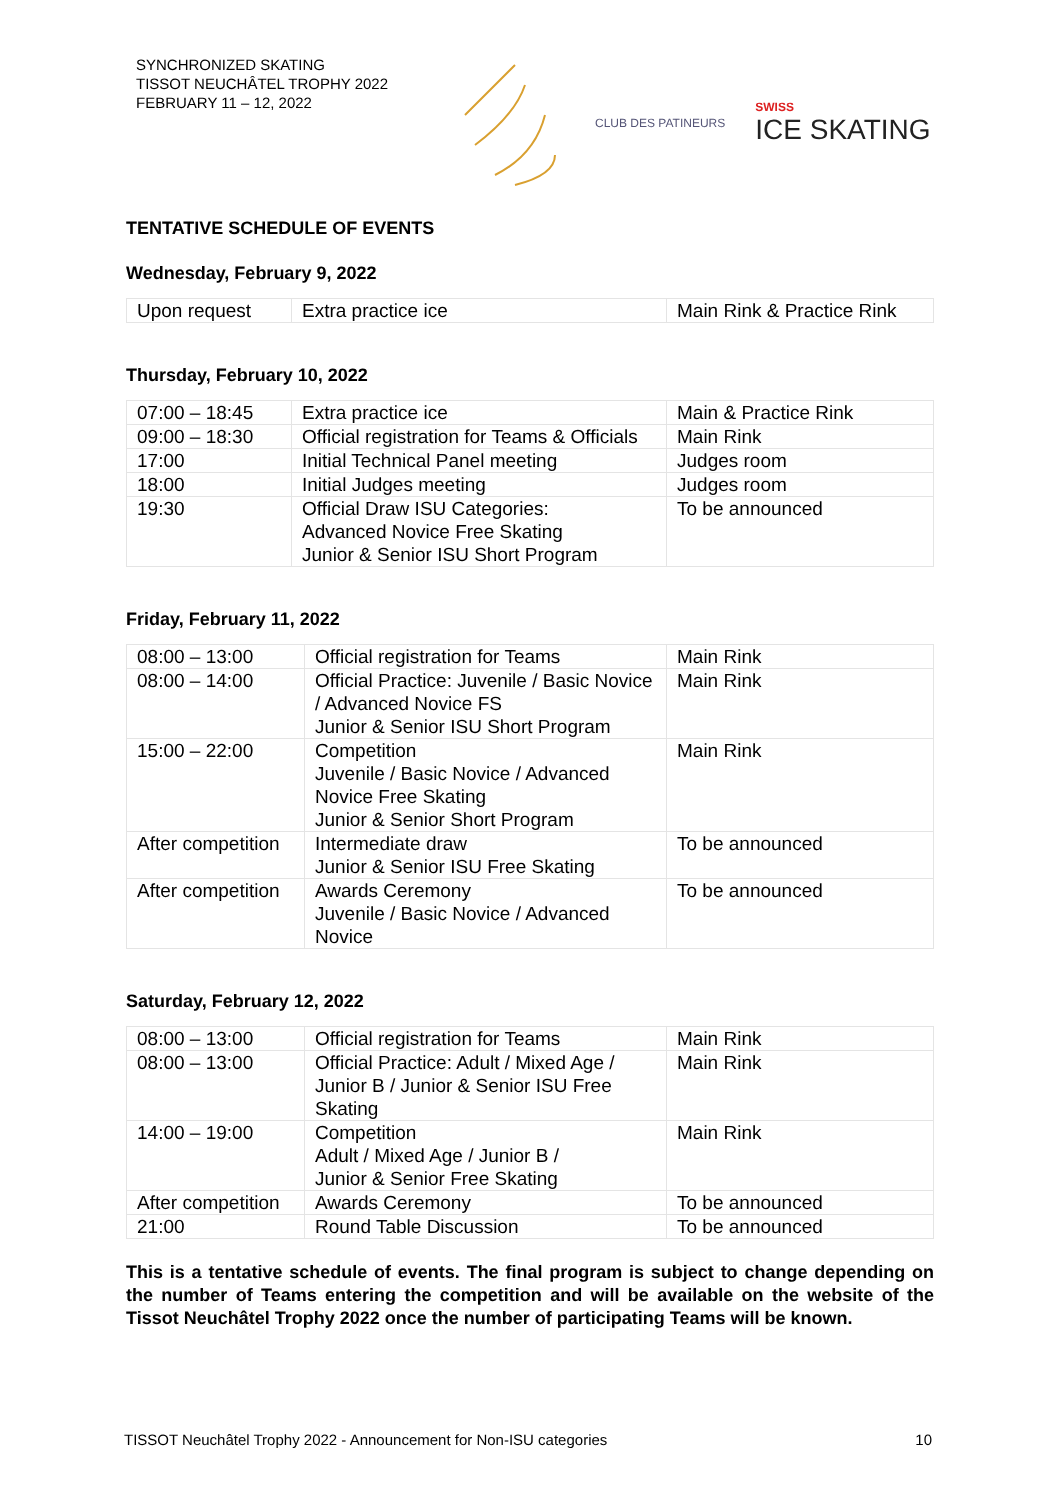SYNCHRONIZED SKATING
TISSOT NEUCHÂTEL TROPHY 2022
FEBRUARY 11 – 12, 2022
CLUB DES PATINEURS
SWISS
ICE SKATING
TENTATIVE SCHEDULE OF EVENTS
Wednesday, February 9, 2022
| Upon request | Extra practice ice | Main Rink & Practice Rink |
Thursday, February 10, 2022
| 07:00 – 18:45 | Extra practice ice | Main & Practice Rink |
| 09:00 – 18:30 | Official registration for Teams & Officials | Main Rink |
| 17:00 | Initial Technical Panel meeting | Judges room |
| 18:00 | Initial Judges meeting | Judges room |
| 19:30 | Official Draw ISU Categories: Advanced Novice Free Skating Junior & Senior ISU Short Program | To be announced |
Friday, February 11, 2022
| 08:00 – 13:00 | Official registration for Teams | Main Rink |
| 08:00 – 14:00 | Official Practice: Juvenile / Basic Novice / Advanced Novice FS Junior & Senior ISU Short Program | Main Rink |
| 15:00 – 22:00 | Competition Juvenile / Basic Novice / Advanced Novice Free Skating Junior & Senior Short Program | Main Rink |
| After competition | Intermediate draw Junior & Senior ISU Free Skating | To be announced |
| After competition | Awards Ceremony Juvenile / Basic Novice / Advanced Novice | To be announced |
Saturday, February 12, 2022
| 08:00 – 13:00 | Official registration for Teams | Main Rink |
| 08:00 – 13:00 | Official Practice: Adult / Mixed Age / Junior B / Junior & Senior ISU Free Skating | Main Rink |
| 14:00 – 19:00 | Competition Adult / Mixed Age / Junior B / Junior & Senior Free Skating | Main Rink |
| After competition | Awards Ceremony | To be announced |
| 21:00 | Round Table Discussion | To be announced |
This is a tentative schedule of events. The final program is subject to change depending on the number of Teams entering the competition and will be available on the website of the Tissot Neuchâtel Trophy 2022 once the number of participating Teams will be known.
TISSOT Neuchâtel Trophy 2022 - Announcement for Non-ISU categories 10